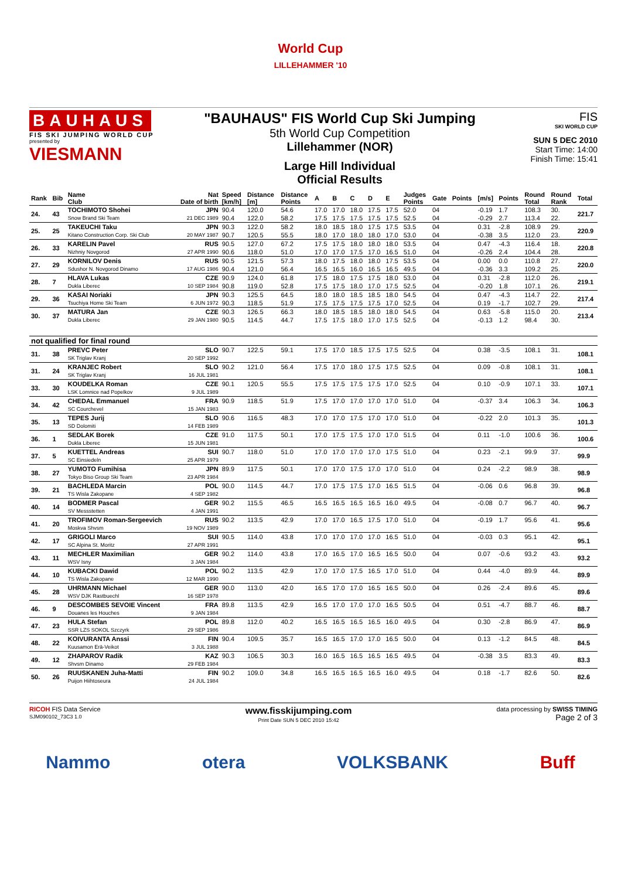World Cup
LILLEHAMMER '10
BAUHAUS
FIS SKI JUMPING WORLD CUP
presented by
VIESMANN
"BAUHAUS" FIS World Cup Ski Jumping
5th World Cup Competition
Lillehammer (NOR)
Large Hill Individual
Official Results
FIS
SKI WORLD CUP
SUN 5 DEC 2010
Start Time: 14:00
Finish Time: 15:41
| Rank | Bib | Name Club | Nat Date of birth | Speed [km/h] | Distance [m] | Distance Points | A | B | C | D | E | Judges Points | Gate | Points | [m/s] | Points | Round Total | Round Rank | Total |
| --- | --- | --- | --- | --- | --- | --- | --- | --- | --- | --- | --- | --- | --- | --- | --- | --- | --- | --- | --- |
| 24. | 43 | TOCHIMOTO Shohei | JPN | 90.4 | 120.0 | 54.6 | 17.0 | 17.0 | 18.0 | 17.5 | 17.5 | 52.0 | 04 | | -0.19 | 1.7 | 108.3 | 30. | 221.7 |
| | | Snow Brand Ski Team | 21 DEC 1989 | 90.4 | 122.0 | 58.2 | 17.5 | 17.5 | 17.5 | 17.5 | 17.5 | 52.5 | 04 | | -0.29 | 2.7 | 113.4 | 22. | |
| 25. | 25 | TAKEUCHI Taku | JPN | 90.3 | 122.0 | 58.2 | 18.0 | 18.5 | 18.0 | 17.5 | 17.5 | 53.5 | 04 | | 0.31 | -2.8 | 108.9 | 29. | 220.9 |
| | | Kitano Construction Corp. Ski Club | 20 MAY 1987 | 90.7 | 120.5 | 55.5 | 18.0 | 17.0 | 18.0 | 18.0 | 17.0 | 53.0 | 04 | | -0.38 | 3.5 | 112.0 | 23. | |
| 26. | 33 | KARELIN Pavel | RUS | 90.5 | 127.0 | 67.2 | 17.5 | 17.5 | 18.0 | 18.0 | 18.0 | 53.5 | 04 | | 0.47 | -4.3 | 116.4 | 18. | 220.8 |
| | | Nizhniy Novgorod | 27 APR 1990 | 90.6 | 118.0 | 51.0 | 17.0 | 17.0 | 17.5 | 17.0 | 16.5 | 51.0 | 04 | | -0.26 | 2.4 | 104.4 | 28. | |
| 27. | 29 | KORNILOV Denis | RUS | 90.5 | 121.5 | 57.3 | 18.0 | 17.5 | 18.0 | 18.0 | 17.5 | 53.5 | 04 | | 0.00 | 0.0 | 110.8 | 27. | 220.0 |
| | | Sdushor N. Novgorod Dinamo | 17 AUG 1986 | 90.4 | 121.0 | 56.4 | 16.5 | 16.5 | 16.0 | 16.5 | 16.5 | 49.5 | 04 | | -0.36 | 3.3 | 109.2 | 25. | |
| 28. | 7 | HLAVA Lukas | CZE | 90.9 | 124.0 | 61.8 | 17.5 | 18.0 | 17.5 | 17.5 | 18.0 | 53.0 | 04 | | 0.31 | -2.8 | 112.0 | 26. | 219.1 |
| | | Dukla Liberec | 10 SEP 1984 | 90.8 | 119.0 | 52.8 | 17.5 | 17.5 | 18.0 | 17.0 | 17.5 | 52.5 | 04 | | -0.20 | 1.8 | 107.1 | 26. | |
| 29. | 36 | KASAI Noriaki | JPN | 90.3 | 125.5 | 64.5 | 18.0 | 18.0 | 18.5 | 18.5 | 18.0 | 54.5 | 04 | | 0.47 | -4.3 | 114.7 | 22. | 217.4 |
| | | Tsuchiya Home Ski Team | 6 JUN 1972 | 90.3 | 118.5 | 51.9 | 17.5 | 17.5 | 17.5 | 17.5 | 17.0 | 52.5 | 04 | | 0.19 | -1.7 | 102.7 | 29. | |
| 30. | 37 | MATURA Jan | CZE | 90.3 | 126.5 | 66.3 | 18.0 | 18.5 | 18.5 | 18.0 | 18.0 | 54.5 | 04 | | 0.63 | -5.8 | 115.0 | 20. | 213.4 |
| | | Dukla Liberec | 29 JAN 1980 | 90.5 | 114.5 | 44.7 | 17.5 | 17.5 | 18.0 | 17.0 | 17.5 | 52.5 | 04 | | -0.13 | 1.2 | 98.4 | 30. | |
| not qualified for final round | | | | | | | | | | | | | | | | | | | |
| 31. | 38 | PREVC Peter | SLO | 90.7 | 122.5 | 59.1 | 17.5 | 17.0 | 18.5 | 17.5 | 17.5 | 52.5 | 04 | | 0.38 | -3.5 | 108.1 | 31. | 108.1 |
| | | SK Triglav Kranj | 20 SEP 1992 | | | | | | | | | | | | | | | | |
| 31. | 24 | KRANJEC Robert | SLO | 90.2 | 121.0 | 56.4 | 17.5 | 17.0 | 18.0 | 17.5 | 17.5 | 52.5 | 04 | | 0.09 | -0.8 | 108.1 | 31. | 108.1 |
| | | SK Triglav Kranj | 16 JUL 1981 | | | | | | | | | | | | | | | | |
| 33. | 30 | KOUDELKA Roman | CZE | 90.1 | 120.5 | 55.5 | 17.5 | 17.5 | 17.5 | 17.5 | 17.0 | 52.5 | 04 | | 0.10 | -0.9 | 107.1 | 33. | 107.1 |
| | | LSK Lomnice nad Popelkov | 9 JUL 1989 | | | | | | | | | | | | | | | | |
| 34. | 42 | CHEDAL Emmanuel | FRA | 90.9 | 118.5 | 51.9 | 17.5 | 17.0 | 17.0 | 17.0 | 17.0 | 51.0 | 04 | | -0.37 | 3.4 | 106.3 | 34. | 106.3 |
| | | SC Courchevel | 15 JAN 1983 | | | | | | | | | | | | | | | | |
| 35. | 13 | TEPES Jurij | SLO | 90.6 | 116.5 | 48.3 | 17.0 | 17.0 | 17.5 | 17.0 | 17.0 | 51.0 | 04 | | -0.22 | 2.0 | 101.3 | 35. | 101.3 |
| | | SD Dolomiti | 14 FEB 1989 | | | | | | | | | | | | | | | | |
| 36. | 1 | SEDLAK Borek | CZE | 91.0 | 117.5 | 50.1 | 17.0 | 17.5 | 17.5 | 17.0 | 17.0 | 51.5 | 04 | | 0.11 | -1.0 | 100.6 | 36. | 100.6 |
| | | Dukla Liberec | 15 JUN 1981 | | | | | | | | | | | | | | | | |
| 37. | 5 | KUETTEL Andreas | SUI | 90.7 | 118.0 | 51.0 | 17.0 | 17.0 | 17.0 | 17.0 | 17.5 | 51.0 | 04 | | 0.23 | -2.1 | 99.9 | 37. | 99.9 |
| | | SC Einsiedeln | 25 APR 1979 | | | | | | | | | | | | | | | | |
| 38. | 27 | YUMOTO Fumihisa | JPN | 89.9 | 117.5 | 50.1 | 17.0 | 17.0 | 17.5 | 17.0 | 17.0 | 51.0 | 04 | | 0.24 | -2.2 | 98.9 | 38. | 98.9 |
| | | Tokyo Biso Group Ski Team | 23 APR 1984 | | | | | | | | | | | | | | | | |
| 39. | 21 | BACHLEDA Marcin | POL | 90.0 | 114.5 | 44.7 | 17.0 | 17.5 | 17.5 | 17.0 | 16.5 | 51.5 | 04 | | -0.06 | 0.6 | 96.8 | 39. | 96.8 |
| | | TS Wisla Zakopane | 4 SEP 1982 | | | | | | | | | | | | | | | | |
| 40. | 14 | BODMER Pascal | GER | 90.2 | 115.5 | 46.5 | 16.5 | 16.5 | 16.5 | 16.5 | 16.0 | 49.5 | 04 | | -0.08 | 0.7 | 96.7 | 40. | 96.7 |
| | | SV Messstetten | 4 JAN 1991 | | | | | | | | | | | | | | | | |
| 41. | 20 | TROFIMOV Roman-Sergeevich | RUS | 90.2 | 113.5 | 42.9 | 17.0 | 17.0 | 16.5 | 17.5 | 17.0 | 51.0 | 04 | | -0.19 | 1.7 | 95.6 | 41. | 95.6 |
| | | Moskva Shvsm | 19 NOV 1989 | | | | | | | | | | | | | | | | |
| 42. | 17 | GRIGOLI Marco | SUI | 90.5 | 114.0 | 43.8 | 17.0 | 17.0 | 17.0 | 17.0 | 16.5 | 51.0 | 04 | | -0.03 | 0.3 | 95.1 | 42. | 95.1 |
| | | SC Alpina St. Moritz | 27 APR 1991 | | | | | | | | | | | | | | | | |
| 43. | 11 | MECHLER Maximilian | GER | 90.2 | 114.0 | 43.8 | 17.0 | 16.5 | 17.0 | 16.5 | 16.5 | 50.0 | 04 | | 0.07 | -0.6 | 93.2 | 43. | 93.2 |
| | | WSV Isny | 3 JAN 1984 | | | | | | | | | | | | | | | | |
| 44. | 10 | KUBACKI Dawid | POL | 90.2 | 113.5 | 42.9 | 17.0 | 17.0 | 17.5 | 16.5 | 17.0 | 51.0 | 04 | | 0.44 | -4.0 | 89.9 | 44. | 89.9 |
| | | TS Wisla Zakopane | 12 MAR 1990 | | | | | | | | | | | | | | | | |
| 45. | 28 | UHRMANN Michael | GER | 90.0 | 113.0 | 42.0 | 16.5 | 17.0 | 17.0 | 16.5 | 16.5 | 50.0 | 04 | | 0.26 | -2.4 | 89.6 | 45. | 89.6 |
| | | WSV DJK Rastbuechl | 16 SEP 1978 | | | | | | | | | | | | | | | | |
| 46. | 9 | DESCOMBES SEVOIE Vincent | FRA | 89.8 | 113.5 | 42.9 | 16.5 | 17.0 | 17.0 | 17.0 | 16.5 | 50.5 | 04 | | 0.51 | -4.7 | 88.7 | 46. | 88.7 |
| | | Douanes les Houches | 9 JAN 1984 | | | | | | | | | | | | | | | | |
| 47. | 23 | HULA Stefan | POL | 89.8 | 112.0 | 40.2 | 16.5 | 16.5 | 16.5 | 16.5 | 16.0 | 49.5 | 04 | | 0.30 | -2.8 | 86.9 | 47. | 86.9 |
| | | SSR LZS SOKOL Szczyrk | 29 SEP 1986 | | | | | | | | | | | | | | | | |
| 48. | 22 | KOIVURANTA Anssi | FIN | 90.4 | 109.5 | 35.7 | 16.5 | 16.5 | 17.0 | 17.0 | 16.5 | 50.0 | 04 | | 0.13 | -1.2 | 84.5 | 48. | 84.5 |
| | | Kuusamon Erä-Veikot | 3 JUL 1988 | | | | | | | | | | | | | | | | |
| 49. | 12 | ZHAPAROV Radik | KAZ | 90.3 | 106.5 | 30.3 | 16.0 | 16.5 | 16.5 | 16.5 | 16.5 | 49.5 | 04 | | -0.38 | 3.5 | 83.3 | 49. | 83.3 |
| | | Shvsm Dinamo | 29 FEB 1984 | | | | | | | | | | | | | | | | |
| 50. | 26 | RUUSKANEN Juha-Matti | FIN | 90.2 | 109.0 | 34.8 | 16.5 | 16.5 | 16.5 | 16.5 | 16.0 | 49.5 | 04 | | 0.18 | -1.7 | 82.6 | 50. | 82.6 |
| | | Puijon Hiihtoseura | 24 JUL 1984 | | | | | | | | | | | | | | | | |
RICOH FIS Data Service
SJM090102_73C3 1.0
www.fisskijumping.com
Print Date SUN 5 DEC 2010 15:42
data processing by SWISS TIMING
Page 2 of 3
Nammo otera VOLKSBANK Buff